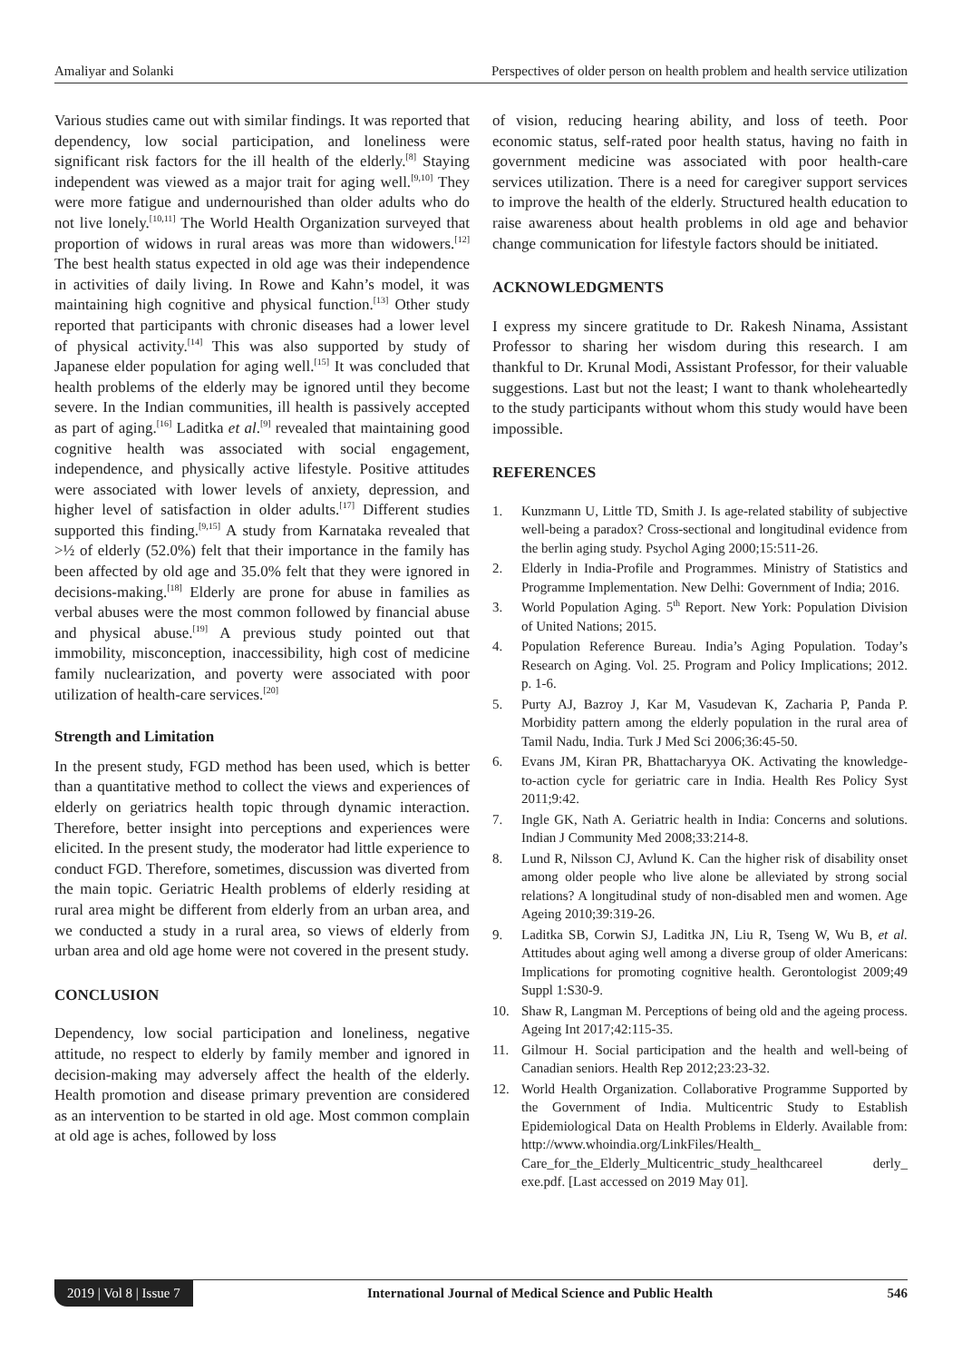Amaliyar and Solanki Perspectives of older person on health problem and health service utilization
Various studies came out with similar findings. It was reported that dependency, low social participation, and loneliness were significant risk factors for the ill health of the elderly.<sup>[8]</sup> Staying independent was viewed as a major trait for aging well.<sup>[9,10]</sup> They were more fatigue and undernourished than older adults who do not live lonely.<sup>[10,11]</sup> The World Health Organization surveyed that proportion of widows in rural areas was more than widowers.<sup>[12]</sup> The best health status expected in old age was their independence in activities of daily living. In Rowe and Kahn’s model, it was maintaining high cognitive and physical function.<sup>[13]</sup> Other study reported that participants with chronic diseases had a lower level of physical activity.<sup>[14]</sup> This was also supported by study of Japanese elder population for aging well.<sup>[15]</sup> It was concluded that health problems of the elderly may be ignored until they become severe. In the Indian communities, ill health is passively accepted as part of aging.<sup>[16]</sup> Laditka et al.<sup>[9]</sup> revealed that maintaining good cognitive health was associated with social engagement, independence, and physically active lifestyle. Positive attitudes were associated with lower levels of anxiety, depression, and higher level of satisfaction in older adults.<sup>[17]</sup> Different studies supported this finding.<sup>[9,15]</sup> A study from Karnataka revealed that >½ of elderly (52.0%) felt that their importance in the family has been affected by old age and 35.0% felt that they were ignored in decisions-making.<sup>[18]</sup> Elderly are prone for abuse in families as verbal abuses were the most common followed by financial abuse and physical abuse.<sup>[19]</sup> A previous study pointed out that immobility, misconception, inaccessibility, high cost of medicine family nuclearization, and poverty were associated with poor utilization of health-care services.<sup>[20]</sup>
Strength and Limitation
In the present study, FGD method has been used, which is better than a quantitative method to collect the views and experiences of elderly on geriatrics health topic through dynamic interaction. Therefore, better insight into perceptions and experiences were elicited. In the present study, the moderator had little experience to conduct FGD. Therefore, sometimes, discussion was diverted from the main topic. Geriatric Health problems of elderly residing at rural area might be different from elderly from an urban area, and we conducted a study in a rural area, so views of elderly from urban area and old age home were not covered in the present study.
CONCLUSION
Dependency, low social participation and loneliness, negative attitude, no respect to elderly by family member and ignored in decision-making may adversely affect the health of the elderly. Health promotion and disease primary prevention are considered as an intervention to be started in old age. Most common complain at old age is aches, followed by loss
of vision, reducing hearing ability, and loss of teeth. Poor economic status, self-rated poor health status, having no faith in government medicine was associated with poor health-care services utilization. There is a need for caregiver support services to improve the health of the elderly. Structured health education to raise awareness about health problems in old age and behavior change communication for lifestyle factors should be initiated.
ACKNOWLEDGMENTS
I express my sincere gratitude to Dr. Rakesh Ninama, Assistant Professor to sharing her wisdom during this research. I am thankful to Dr. Krunal Modi, Assistant Professor, for their valuable suggestions. Last but not the least; I want to thank wholeheartedly to the study participants without whom this study would have been impossible.
REFERENCES
1. Kunzmann U, Little TD, Smith J. Is age-related stability of subjective well-being a paradox? Cross-sectional and longitudinal evidence from the berlin aging study. Psychol Aging 2000;15:511-26.
2. Elderly in India-Profile and Programmes. Ministry of Statistics and Programme Implementation. New Delhi: Government of India; 2016.
3. World Population Aging. 5<sup>th</sup> Report. New York: Population Division of United Nations; 2015.
4. Population Reference Bureau. India’s Aging Population. Today’s Research on Aging. Vol. 25. Program and Policy Implications; 2012. p. 1-6.
5. Purty AJ, Bazroy J, Kar M, Vasudevan K, Zacharia P, Panda P. Morbidity pattern among the elderly population in the rural area of Tamil Nadu, India. Turk J Med Sci 2006;36:45-50.
6. Evans JM, Kiran PR, Bhattacharyya OK. Activating the knowledge-to-action cycle for geriatric care in India. Health Res Policy Syst 2011;9:42.
7. Ingle GK, Nath A. Geriatric health in India: Concerns and solutions. Indian J Community Med 2008;33:214-8.
8. Lund R, Nilsson CJ, Avlund K. Can the higher risk of disability onset among older people who live alone be alleviated by strong social relations? A longitudinal study of non-disabled men and women. Age Ageing 2010;39:319-26.
9. Laditka SB, Corwin SJ, Laditka JN, Liu R, Tseng W, Wu B, et al. Attitudes about aging well among a diverse group of older Americans: Implications for promoting cognitive health. Gerontologist 2009;49 Suppl 1:S30-9.
10. Shaw R, Langman M. Perceptions of being old and the ageing process. Ageing Int 2017;42:115-35.
11. Gilmour H. Social participation and the health and well-being of Canadian seniors. Health Rep 2012;23:23-32.
12. World Health Organization. Collaborative Programme Supported by the Government of India. Multicentric Study to Establish Epidemiological Data on Health Problems in Elderly. Available from: http://www.whoindia.org/LinkFiles/Health_ Care_for_the_Elderly_Multicentric_study_healthcareel derly_ exe.pdf. [Last accessed on 2019 May 01].
2019 | Vol 8 | Issue 7 International Journal of Medical Science and Public Health 546